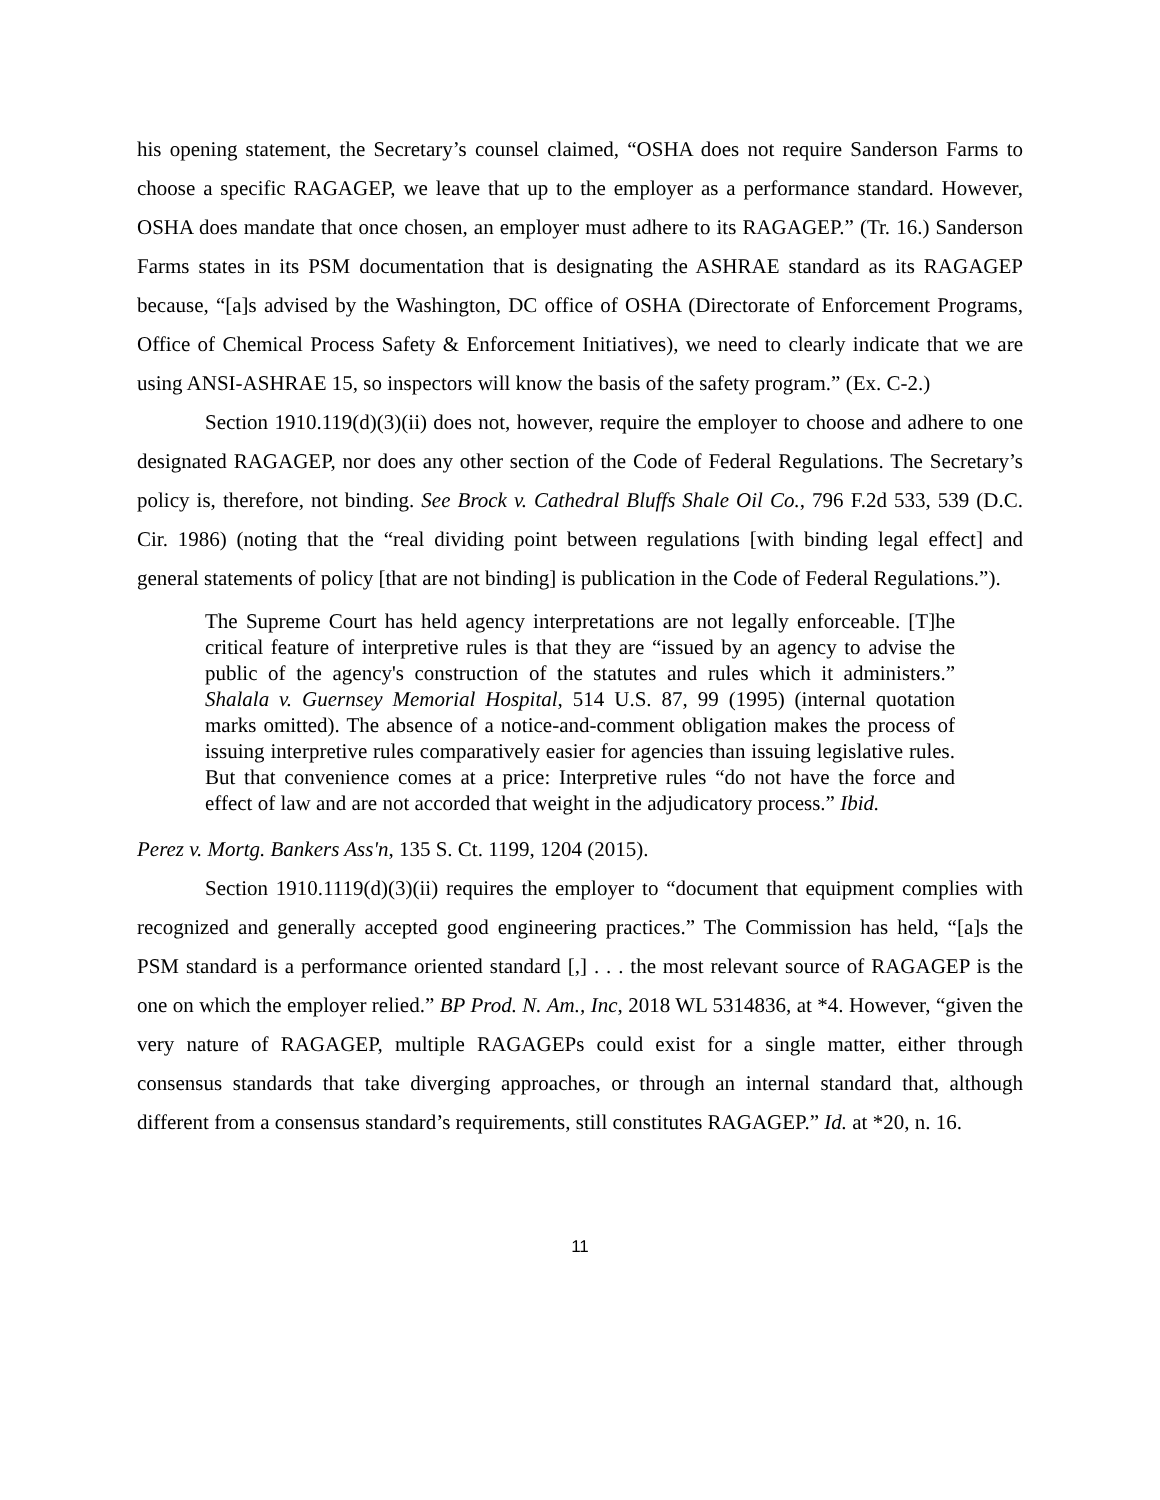his opening statement, the Secretary’s counsel claimed, “OSHA does not require Sanderson Farms to choose a specific RAGAGEP, we leave that up to the employer as a performance standard. However, OSHA does mandate that once chosen, an employer must adhere to its RAGAGEP.” (Tr. 16.) Sanderson Farms states in its PSM documentation that is designating the ASHRAE standard as its RAGAGEP because, “[a]s advised by the Washington, DC office of OSHA (Directorate of Enforcement Programs, Office of Chemical Process Safety & Enforcement Initiatives), we need to clearly indicate that we are using ANSI-ASHRAE 15, so inspectors will know the basis of the safety program.” (Ex. C-2.)
Section 1910.119(d)(3)(ii) does not, however, require the employer to choose and adhere to one designated RAGAGEP, nor does any other section of the Code of Federal Regulations. The Secretary’s policy is, therefore, not binding. See Brock v. Cathedral Bluffs Shale Oil Co., 796 F.2d 533, 539 (D.C. Cir. 1986) (noting that the “real dividing point between regulations [with binding legal effect] and general statements of policy [that are not binding] is publication in the Code of Federal Regulations.”).
The Supreme Court has held agency interpretations are not legally enforceable. [T]he critical feature of interpretive rules is that they are “issued by an agency to advise the public of the agency's construction of the statutes and rules which it administers.” Shalala v. Guernsey Memorial Hospital, 514 U.S. 87, 99 (1995) (internal quotation marks omitted). The absence of a notice-and-comment obligation makes the process of issuing interpretive rules comparatively easier for agencies than issuing legislative rules. But that convenience comes at a price: Interpretive rules “do not have the force and effect of law and are not accorded that weight in the adjudicatory process.” Ibid.
Perez v. Mortg. Bankers Ass'n, 135 S. Ct. 1199, 1204 (2015).
Section 1910.1119(d)(3)(ii) requires the employer to “document that equipment complies with recognized and generally accepted good engineering practices.” The Commission has held, “[a]s the PSM standard is a performance oriented standard [,] . . . the most relevant source of RAGAGEP is the one on which the employer relied.” BP Prod. N. Am., Inc, 2018 WL 5314836, at *4. However, “given the very nature of RAGAGEP, multiple RAGAGEPs could exist for a single matter, either through consensus standards that take diverging approaches, or through an internal standard that, although different from a consensus standard’s requirements, still constitutes RAGAGEP.” Id. at *20, n. 16.
11